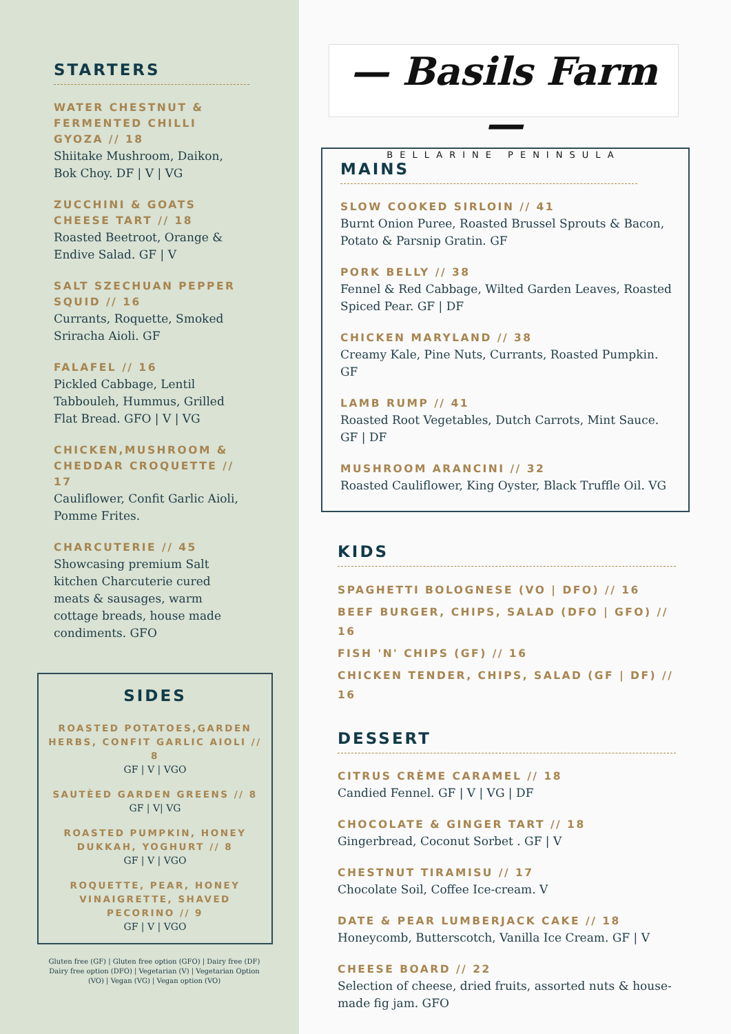STARTERS
WATER CHESTNUT & FERMENTED CHILLI GYOZA // 18
Shiitake Mushroom, Daikon, Bok Choy. DF | V | VG
ZUCCHINI & GOATS CHEESE TART // 18
Roasted Beetroot, Orange & Endive Salad. GF | V
SALT SZECHUAN PEPPER SQUID // 16
Currants, Roquette, Smoked Sriracha Aioli. GF
FALAFEL // 16
Pickled Cabbage, Lentil Tabbouleh, Hummus, Grilled Flat Bread. GFO | V | VG
CHICKEN,MUSHROOM & CHEDDAR CROQUETTE // 17
Cauliflower, Confit Garlic Aioli, Pomme Frites.
CHARCUTERIE // 45
Showcasing premium Salt kitchen Charcuterie cured meats & sausages, warm cottage breads, house made condiments. GFO
SIDES
ROASTED POTATOES,GARDEN HERBS, CONFIT GARLIC AIOLI // 8
GF | V | VGO
SAUTÈED GARDEN GREENS // 8
GF | V| VG
ROASTED PUMPKIN, HONEY DUKKAH, YOGHURT // 8
GF | V | VGO
ROQUETTE, PEAR, HONEY VINAIGRETTE, SHAVED PECORINO // 9
GF | V | VGO
Gluten free (GF) | Gluten free option (GFO) | Dairy free (DF) Dairy free option (DFO) | Vegetarian (V) | Vegetarian Option (VO) | Vegan (VG) | Vegan option (VO)
— Basils Farm —
BELLARINE PENINSULA
MAINS
SLOW COOKED SIRLOIN // 41
Burnt Onion Puree, Roasted Brussel Sprouts & Bacon, Potato & Parsnip Gratin. GF
PORK BELLY // 38
Fennel & Red Cabbage, Wilted Garden Leaves, Roasted Spiced Pear. GF | DF
CHICKEN MARYLAND // 38
Creamy Kale, Pine Nuts, Currants, Roasted Pumpkin. GF
LAMB RUMP // 41
Roasted Root Vegetables, Dutch Carrots, Mint Sauce. GF | DF
MUSHROOM ARANCINI // 32
Roasted Cauliflower, King Oyster, Black Truffle Oil. VG
KIDS
SPAGHETTI BOLOGNESE (VO | DFO) // 16
BEEF BURGER, CHIPS, SALAD (DFO | GFO) // 16
FISH 'N' CHIPS (GF) // 16
CHICKEN TENDER, CHIPS, SALAD (GF | DF) // 16
DESSERT
CITRUS CRÈME CARAMEL // 18
Candied Fennel. GF | V | VG | DF
CHOCOLATE & GINGER TART // 18
Gingerbread, Coconut Sorbet . GF | V
CHESTNUT TIRAMISU // 17
Chocolate Soil, Coffee Ice-cream. V
DATE & PEAR LUMBERJACK CAKE // 18
Honeycomb, Butterscotch, Vanilla Ice Cream. GF | V
CHEESE BOARD // 22
Selection of cheese, dried fruits, assorted nuts & house-made fig jam. GFO